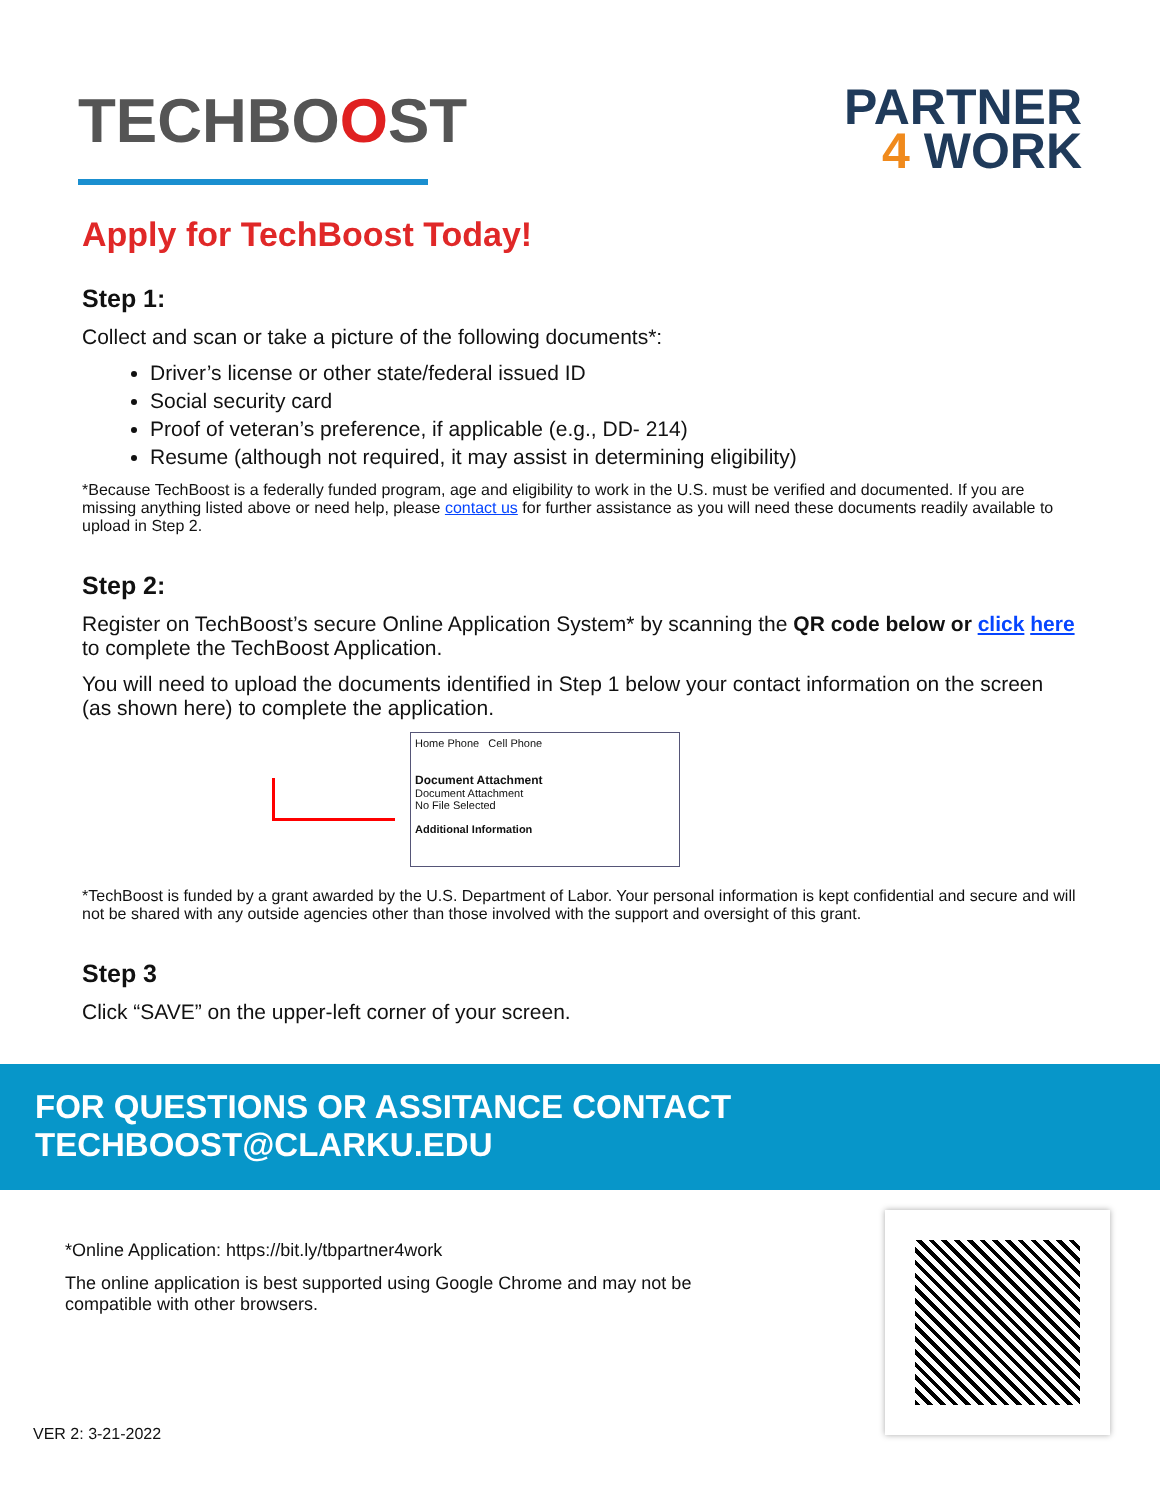TECHBOOST
PARTNER
4 WORK
Apply for TechBoost Today!
Step 1:
Collect and scan or take a picture of the following documents*:
Driver’s license or other state/federal issued ID
Social security card
Proof of veteran’s preference, if applicable (e.g., DD- 214)
Resume (although not required, it may assist in determining eligibility)
*Because TechBoost is a federally funded program, age and eligibility to work in the U.S. must be verified and documented. If you are missing anything listed above or need help, please contact us for further assistance as you will need these documents readily available to upload in Step 2.
Step 2:
Register on TechBoost’s secure Online Application System* by scanning the QR code below or click here to complete the TechBoost Application.
You will need to upload the documents identified in Step 1 below your contact information on the screen (as shown here) to complete the application.
Home Phone Cell Phone
Document Attachment
Document Attachment
No File Selected
Additional Information
*TechBoost is funded by a grant awarded by the U.S. Department of Labor. Your personal information is kept confidential and secure and will not be shared with any outside agencies other than those involved with the support and oversight of this grant.
Step 3
Click “SAVE” on the upper-left corner of your screen.
FOR QUESTIONS OR ASSITANCE CONTACT TECHBOOST@CLARKU.EDU
*Online Application: https://bit.ly/tbpartner4work
The online application is best supported using Google Chrome and may not be
compatible with other browsers.
VER 2: 3-21-2022